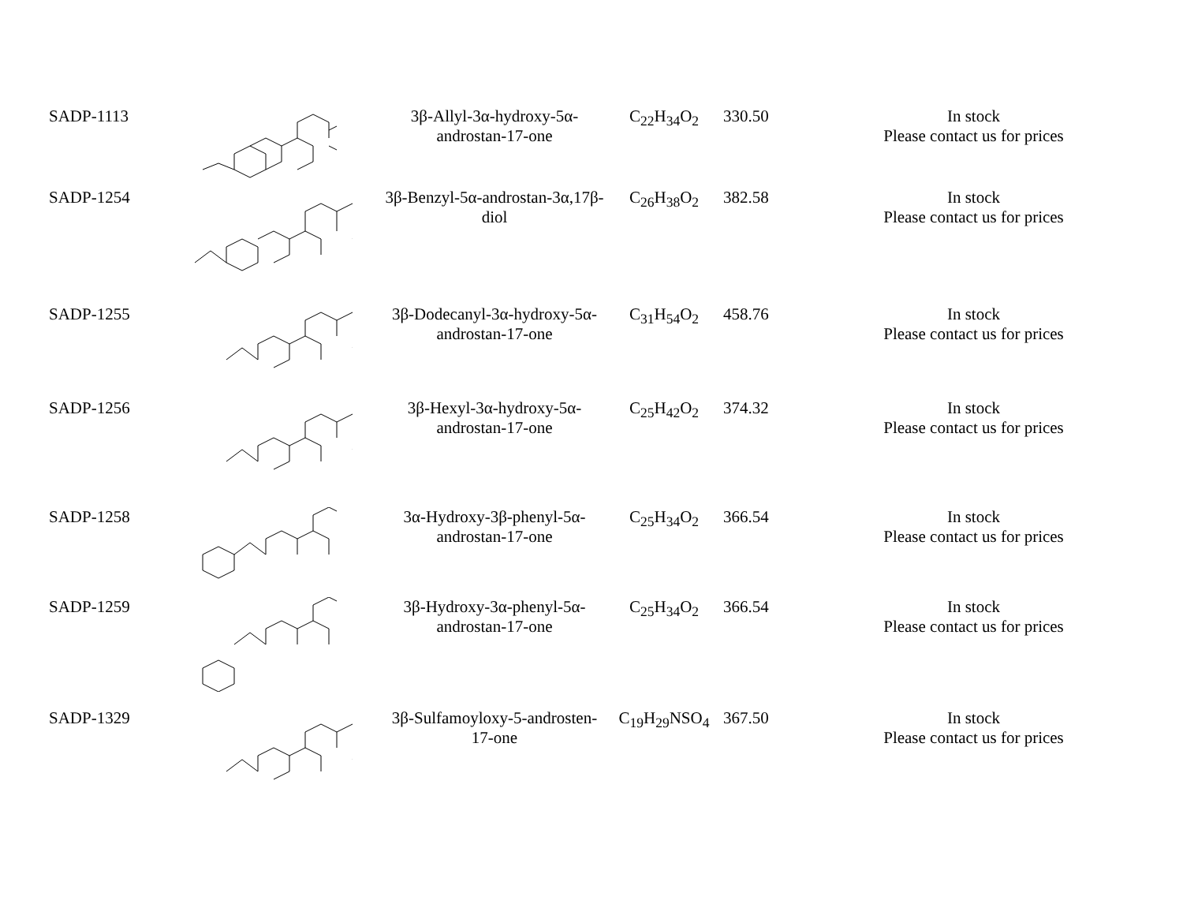| SADP-1113 | | 3β-Allyl-3α-hydroxy-5α-androstan-17-one | C<sub>22</sub>H<sub>34</sub>O<sub>2</sub> | 330.50 | In stock Please contact us for prices |
| SADP-1254 | | 3β-Benzyl-5α-androstan-3α,17β-diol | C<sub>26</sub>H<sub>38</sub>O<sub>2</sub> | 382.58 | In stock Please contact us for prices |
| SADP-1255 | | 3β-Dodecanyl-3α-hydroxy-5α-androstan-17-one | C<sub>31</sub>H<sub>54</sub>O<sub>2</sub> | 458.76 | In stock Please contact us for prices |
| SADP-1256 | | 3β-Hexyl-3α-hydroxy-5α-androstan-17-one | C<sub>25</sub>H<sub>42</sub>O<sub>2</sub> | 374.32 | In stock Please contact us for prices |
| SADP-1258 | | 3α-Hydroxy-3β-phenyl-5α-androstan-17-one | C<sub>25</sub>H<sub>34</sub>O<sub>2</sub> | 366.54 | In stock Please contact us for prices |
| SADP-1259 | | 3β-Hydroxy-3α-phenyl-5α-androstan-17-one | C<sub>25</sub>H<sub>34</sub>O<sub>2</sub> | 366.54 | In stock Please contact us for prices |
| SADP-1329 | | 3β-Sulfamoyloxy-5-androsten-17-one | C<sub>19</sub>H<sub>29</sub>NSO<sub>4</sub> | 367.50 | In stock Please contact us for prices |